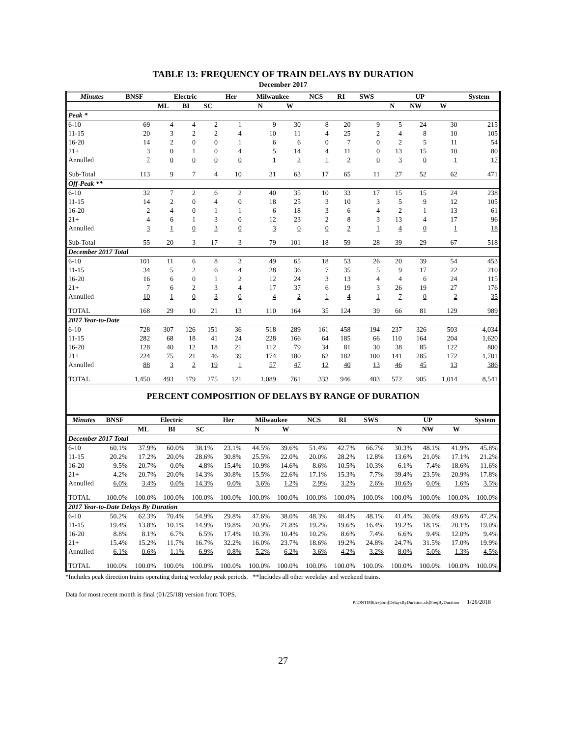TABLE 13: FREQUENCY OF TRAIN DELAYS BY DURATION
December 2017
| Minutes | BNSF | Electric | | | Her | Milwaukee | | NCS | RI | SWS | UP | | | System |
| --- | --- | --- | --- | --- | --- | --- | --- | --- | --- | --- | --- | --- | --- | --- |
| | | ML | BI | SC | | N | W | | | | N | NW | W | |
| Peak * | | | | | | | | | | | | | | |
| 6-10 | 69 | 4 | 4 | 2 | 1 | 9 | 30 | 8 | 20 | 9 | 5 | 24 | 30 | 215 |
| 11-15 | 20 | 3 | 2 | 2 | 4 | 10 | 11 | 4 | 25 | 2 | 4 | 8 | 10 | 105 |
| 16-20 | 14 | 2 | 0 | 0 | 1 | 6 | 6 | 0 | 7 | 0 | 2 | 5 | 11 | 54 |
| 21+ | 3 | 0 | 1 | 0 | 4 | 5 | 14 | 4 | 11 | 0 | 13 | 15 | 10 | 80 |
| Annulled | 7 | 0 | 0 | 0 | 0 | 1 | 2 | 1 | 2 | 0 | 3 | 0 | 1 | 17 |
| Sub-Total | 113 | 9 | 7 | 4 | 10 | 31 | 63 | 17 | 65 | 11 | 27 | 52 | 62 | 471 |
| Off-Peak ** | | | | | | | | | | | | | | |
| 6-10 | 32 | 7 | 2 | 6 | 2 | 40 | 35 | 10 | 33 | 17 | 15 | 15 | 24 | 238 |
| 11-15 | 14 | 2 | 0 | 4 | 0 | 18 | 25 | 3 | 10 | 3 | 5 | 9 | 12 | 105 |
| 16-20 | 2 | 4 | 0 | 1 | 1 | 6 | 18 | 3 | 6 | 4 | 2 | 1 | 13 | 61 |
| 21+ | 4 | 6 | 1 | 3 | 0 | 12 | 23 | 2 | 8 | 3 | 13 | 4 | 17 | 96 |
| Annulled | 3 | 1 | 0 | 3 | 0 | 3 | 0 | 0 | 2 | 1 | 4 | 0 | 1 | 18 |
| Sub-Total | 55 | 20 | 3 | 17 | 3 | 79 | 101 | 18 | 59 | 28 | 39 | 29 | 67 | 518 |
| December 2017 Total | | | | | | | | | | | | | | |
| 6-10 | 101 | 11 | 6 | 8 | 3 | 49 | 65 | 18 | 53 | 26 | 20 | 39 | 54 | 453 |
| 11-15 | 34 | 5 | 2 | 6 | 4 | 28 | 36 | 7 | 35 | 5 | 9 | 17 | 22 | 210 |
| 16-20 | 16 | 6 | 0 | 1 | 2 | 12 | 24 | 3 | 13 | 4 | 4 | 6 | 24 | 115 |
| 21+ | 7 | 6 | 2 | 3 | 4 | 17 | 37 | 6 | 19 | 3 | 26 | 19 | 27 | 176 |
| Annulled | 10 | 1 | 0 | 3 | 0 | 4 | 2 | 1 | 4 | 1 | 7 | 0 | 2 | 35 |
| TOTAL | 168 | 29 | 10 | 21 | 13 | 110 | 164 | 35 | 124 | 39 | 66 | 81 | 129 | 989 |
| 2017 Year-to-Date | | | | | | | | | | | | | | |
| 6-10 | 728 | 307 | 126 | 151 | 36 | 518 | 289 | 161 | 458 | 194 | 237 | 326 | 503 | 4,034 |
| 11-15 | 282 | 68 | 18 | 41 | 24 | 228 | 166 | 64 | 185 | 66 | 110 | 164 | 204 | 1,620 |
| 16-20 | 128 | 40 | 12 | 18 | 21 | 112 | 79 | 34 | 81 | 30 | 38 | 85 | 122 | 800 |
| 21+ | 224 | 75 | 21 | 46 | 39 | 174 | 180 | 62 | 182 | 100 | 141 | 285 | 172 | 1,701 |
| Annulled | 88 | 3 | 2 | 19 | 1 | 57 | 47 | 12 | 40 | 13 | 46 | 45 | 13 | 386 |
| TOTAL | 1,450 | 493 | 179 | 275 | 121 | 1,089 | 761 | 333 | 946 | 403 | 572 | 905 | 1,014 | 8,541 |
PERCENT COMPOSITION OF DELAYS BY RANGE OF DURATION
| Minutes | BNSF | Electric | | | Her | Milwaukee | | NCS | RI | SWS | UP | | | System |
| --- | --- | --- | --- | --- | --- | --- | --- | --- | --- | --- | --- | --- | --- | --- |
| | | ML | BI | SC | | N | W | | | | N | NW | W | |
| December 2017 Total | | | | | | | | | | | | | | |
| 6-10 | 60.1% | 37.9% | 60.0% | 38.1% | 23.1% | 44.5% | 39.6% | 51.4% | 42.7% | 66.7% | 30.3% | 48.1% | 41.9% | 45.8% |
| 11-15 | 20.2% | 17.2% | 20.0% | 28.6% | 30.8% | 25.5% | 22.0% | 20.0% | 28.2% | 12.8% | 13.6% | 21.0% | 17.1% | 21.2% |
| 16-20 | 9.5% | 20.7% | 0.0% | 4.8% | 15.4% | 10.9% | 14.6% | 8.6% | 10.5% | 10.3% | 6.1% | 7.4% | 18.6% | 11.6% |
| 21+ | 4.2% | 20.7% | 20.0% | 14.3% | 30.8% | 15.5% | 22.6% | 17.1% | 15.3% | 7.7% | 39.4% | 23.5% | 20.9% | 17.8% |
| Annulled | 6.0% | 3.4% | 0.0% | 14.3% | 0.0% | 3.6% | 1.2% | 2.9% | 3.2% | 2.6% | 10.6% | 0.0% | 1.6% | 3.5% |
| TOTAL | 100.0% | 100.0% | 100.0% | 100.0% | 100.0% | 100.0% | 100.0% | 100.0% | 100.0% | 100.0% | 100.0% | 100.0% | 100.0% | 100.0% |
| 2017 Year-to-Date Delays By Duration | | | | | | | | | | | | | | |
| 6-10 | 50.2% | 62.3% | 70.4% | 54.9% | 29.8% | 47.6% | 38.0% | 48.3% | 48.4% | 48.1% | 41.4% | 36.0% | 49.6% | 47.2% |
| 11-15 | 19.4% | 13.8% | 10.1% | 14.9% | 19.8% | 20.9% | 21.8% | 19.2% | 19.6% | 16.4% | 19.2% | 18.1% | 20.1% | 19.0% |
| 16-20 | 8.8% | 8.1% | 6.7% | 6.5% | 17.4% | 10.3% | 10.4% | 10.2% | 8.6% | 7.4% | 6.6% | 9.4% | 12.0% | 9.4% |
| 21+ | 15.4% | 15.2% | 11.7% | 16.7% | 32.2% | 16.0% | 23.7% | 18.6% | 19.2% | 24.8% | 24.7% | 31.5% | 17.0% | 19.9% |
| Annulled | 6.1% | 0.6% | 1.1% | 6.9% | 0.8% | 5.2% | 6.2% | 3.6% | 4.2% | 3.2% | 8.0% | 5.0% | 1.3% | 4.5% |
| TOTAL | 100.0% | 100.0% | 100.0% | 100.0% | 100.0% | 100.0% | 100.0% | 100.0% | 100.0% | 100.0% | 100.0% | 100.0% | 100.0% | 100.0% |
*Includes peak direction trains operating during weekday peak periods. **Includes all other weekday and weekend trains.
Data for most recent month is final (01/25/18) version from TOPS.
P:\ONTIME\report\[DelaysByDuration.xls]FreqByDuration 1/26/2018
27